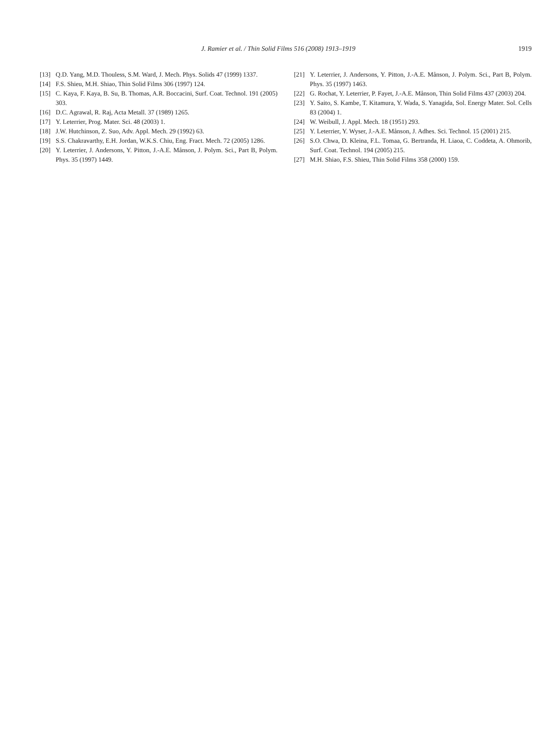J. Ramier et al. / Thin Solid Films 516 (2008) 1913–1919
1919
[13] Q.D. Yang, M.D. Thouless, S.M. Ward, J. Mech. Phys. Solids 47 (1999) 1337.
[14] F.S. Shieu, M.H. Shiao, Thin Solid Films 306 (1997) 124.
[15] C. Kaya, F. Kaya, B. Su, B. Thomas, A.R. Boccacini, Surf. Coat. Technol. 191 (2005) 303.
[16] D.C. Agrawal, R. Raj, Acta Metall. 37 (1989) 1265.
[17] Y. Leterrier, Prog. Mater. Sci. 48 (2003) 1.
[18] J.W. Hutchinson, Z. Suo, Adv. Appl. Mech. 29 (1992) 63.
[19] S.S. Chakravarthy, E.H. Jordan, W.K.S. Chiu, Eng. Fract. Mech. 72 (2005) 1286.
[20] Y. Leterrier, J. Andersons, Y. Pitton, J.-A.E. Månson, J. Polym. Sci., Part B, Polym. Phys. 35 (1997) 1449.
[21] Y. Leterrier, J. Andersons, Y. Pitton, J.-A.E. Månson, J. Polym. Sci., Part B, Polym. Phys. 35 (1997) 1463.
[22] G. Rochat, Y. Leterrier, P. Fayet, J.-A.E. Månson, Thin Solid Films 437 (2003) 204.
[23] Y. Saito, S. Kambe, T. Kitamura, Y. Wada, S. Yanagida, Sol. Energy Mater. Sol. Cells 83 (2004) 1.
[24] W. Weibull, J. Appl. Mech. 18 (1951) 293.
[25] Y. Leterrier, Y. Wyser, J.-A.E. Månson, J. Adhes. Sci. Technol. 15 (2001) 215.
[26] S.O. Chwa, D. Kleina, F.L. Tomaa, G. Bertranda, H. Liaoa, C. Coddeta, A. Ohmorib, Surf. Coat. Technol. 194 (2005) 215.
[27] M.H. Shiao, F.S. Shieu, Thin Solid Films 358 (2000) 159.